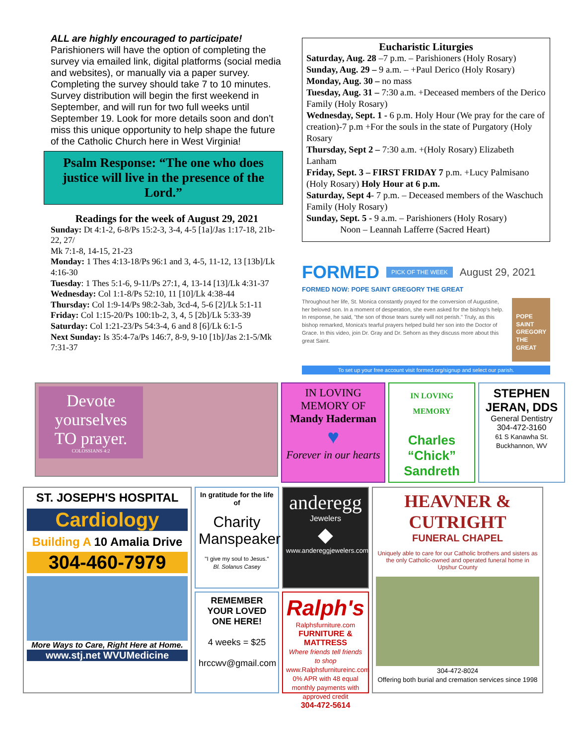ALL are highly encouraged to participate! Parishioners will have the option of completing the survey via emailed link, digital platforms (social media and websites), or manually via a paper survey. Completing the survey should take 7 to 10 minutes. Survey distribution will begin the first weekend in September, and will run for two full weeks until September 19. Look for more details soon and don’t miss this unique opportunity to help shape the future of the Catholic Church here in West Virginia!
Psalm Response: “The one who does justice will live in the presence of the Lord.”
Readings for the week of August 29, 2021
Sunday: Dt 4:1-2, 6-8/Ps 15:2-3, 3-4, 4-5 [1a]/Jas 1:17-18, 21b-22, 27/
Mk 7:1-8, 14-15, 21-23
Monday: 1 Thes 4:13-18/Ps 96:1 and 3, 4-5, 11-12, 13 [13b]/Lk 4:16-30
Tuesday: 1 Thes 5:1-6, 9-11/Ps 27:1, 4, 13-14 [13]/Lk 4:31-37
Wednesday: Col 1:1-8/Ps 52:10, 11 [10]/Lk 4:38-44
Thursday: Col 1:9-14/Ps 98:2-3ab, 3cd-4, 5-6 [2]/Lk 5:1-11
Friday: Col 1:15-20/Ps 100:1b-2, 3, 4, 5 [2b]/Lk 5:33-39
Saturday: Col 1:21-23/Ps 54:3-4, 6 and 8 [6]/Lk 6:1-5
Next Sunday: Is 35:4-7a/Ps 146:7, 8-9, 9-10 [1b]/Jas 2:1-5/Mk 7:31-37
Eucharistic Liturgies
Saturday, Aug. 28 –7 p.m. – Parishioners (Holy Rosary)
Sunday, Aug. 29 – 9 a.m. – +Paul Derico (Holy Rosary)
Monday, Aug. 30 – no mass
Tuesday, Aug. 31 – 7:30 a.m. +Deceased members of the Derico Family (Holy Rosary)
Wednesday, Sept. 1 - 6 p.m. Holy Hour (We pray for the care of creation)-7 p.m +For the souls in the state of Purgatory (Holy Rosary
Thursday, Sept 2 – 7:30 a.m. +(Holy Rosary) Elizabeth Lanham
Friday, Sept. 3 – FIRST FRIDAY 7 p.m. +Lucy Palmisano (Holy Rosary) Holy Hour at 6 p.m.
Saturday, Sept 4- 7 p.m. – Deceased members of the Waschuch Family (Holy Rosary)
Sunday, Sept. 5 - 9 a.m. – Parishioners (Holy Rosary)
Noon – Leannah Lafferre (Sacred Heart)
FORMED PICK OF THE WEEK August 29, 2021
FORMED NOW: POPE SAINT GREGORY THE GREAT
Throughout her life, St. Monica constantly prayed for the conversion of Augustine, her beloved son. In a moment of desperation, she even asked for the bishop's help. In response, he said, "the son of those tears surely will not perish." Truly, as this bishop remarked, Monica's tearful prayers helped build her son into the Doctor of Grace. In this video, join Dr. Gray and Dr. Sehorn as they discuss more about this great Saint.
POPE SAINT GREGORY THE GREAT
To set up your free account visit formed.org/signup and select our parish.
Devote yourselves TO prayer.
COLOSSIANS 4:2
IN LOVING MEMORY OF
Mandy Haderman
♥
Forever in our hearts
IN LOVING MEMORY
Charles
“Chick”
Sandreth
STEPHEN JERAN, DDS
General Dentistry
304-472-3160
61 S Kanawha St.
Buckhannon, WV
ST. JOSEPH'S HOSPITAL
Cardiology
Building A 10 Amalia Drive
304-460-7979
More Ways to Care, Right Here at Home.
www.stj.net WVUMedicine
In gratitude for the life of
Charity Manspeaker
"I give my soul to Jesus."
Bl. Solanus Casey
REMEMBER YOUR LOVED ONE HERE!
4 weeks = $25
hrccwv@gmail.com
anderegg
Jewelers
◆
www.andereggjewelers.com
Ralph's
Ralphsfurniture.com
FURNITURE & MATTRESS
Where friends tell friends to shop
www.Ralphsfurnitureinc.com
0% APR with 48 equal monthly payments with approved credit
304-472-5614
HEAVNER & CUTRIGHT
FUNERAL CHAPEL
Uniquely able to care for our Catholic brothers and sisters as the only Catholic-owned and operated funeral home in Upshur County
304-472-8024
Offering both burial and cremation services since 1998